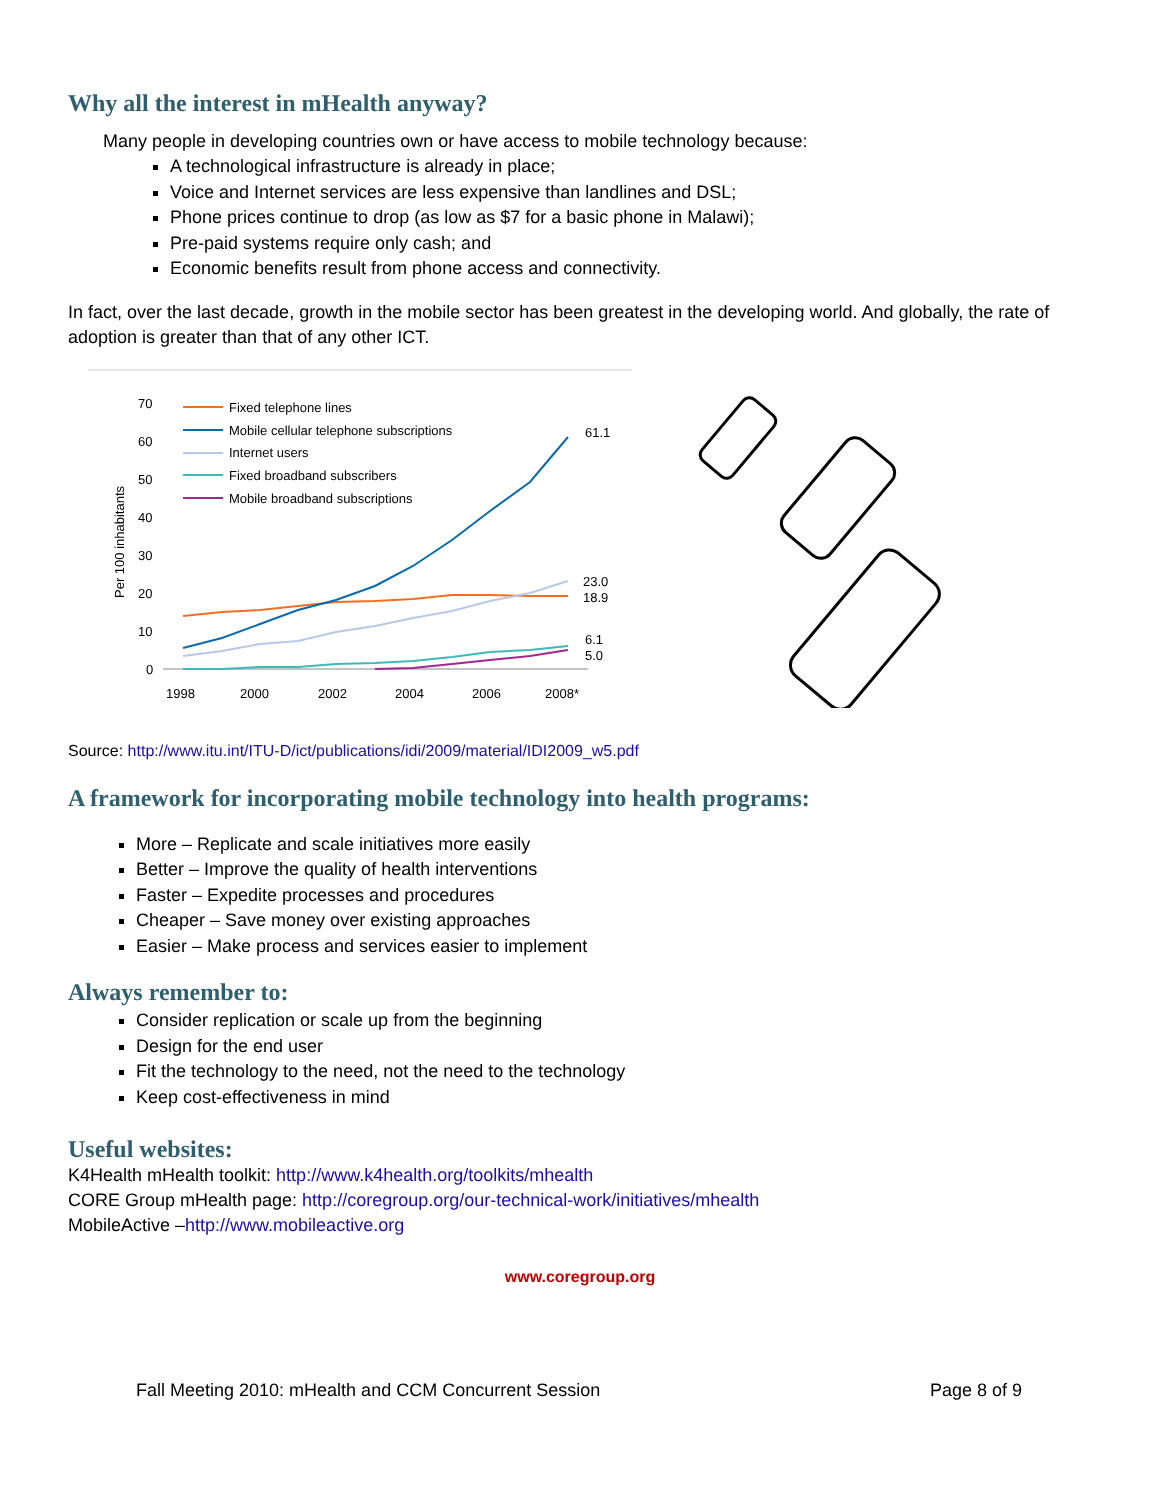Why all the interest in mHealth anyway?
Many people in developing countries own or have access to mobile technology because:
A technological infrastructure is already in place;
Voice and Internet services are less expensive than landlines and DSL;
Phone prices continue to drop (as low as $7 for a basic phone in Malawi);
Pre-paid systems require only cash; and
Economic benefits result from phone access and connectivity.
In fact, over the last decade, growth in the mobile sector has been greatest in the developing world. And globally, the rate of adoption is greater than that of any other ICT.
70
60
50
40
30
20
10
0
Per 100 inhabitants
1998
2000
2002
2004
2006
2008*
61.1
23.0
18.9
6.1
5.0
Fixed telephone lines
Mobile cellular telephone subscriptions
Internet users
Fixed broadband subscribers
Mobile broadband subscriptions
Source: http://www.itu.int/ITU-D/ict/publications/idi/2009/material/IDI2009_w5.pdf
A framework for incorporating mobile technology into health programs:
More – Replicate and scale initiatives more easily
Better – Improve the quality of health interventions
Faster – Expedite processes and procedures
Cheaper – Save money over existing approaches
Easier – Make process and services easier to implement
Always remember to:
Consider replication or scale up from the beginning
Design for the end user
Fit the technology to the need, not the need to the technology
Keep cost-effectiveness in mind
Useful websites:
K4Health mHealth toolkit: http://www.k4health.org/toolkits/mhealth
CORE Group mHealth page: http://coregroup.org/our-technical-work/initiatives/mhealth
MobileActive –http://www.mobileactive.org
www.coregroup.org
Fall Meeting 2010: mHealth and CCM Concurrent Session Page 8 of 9